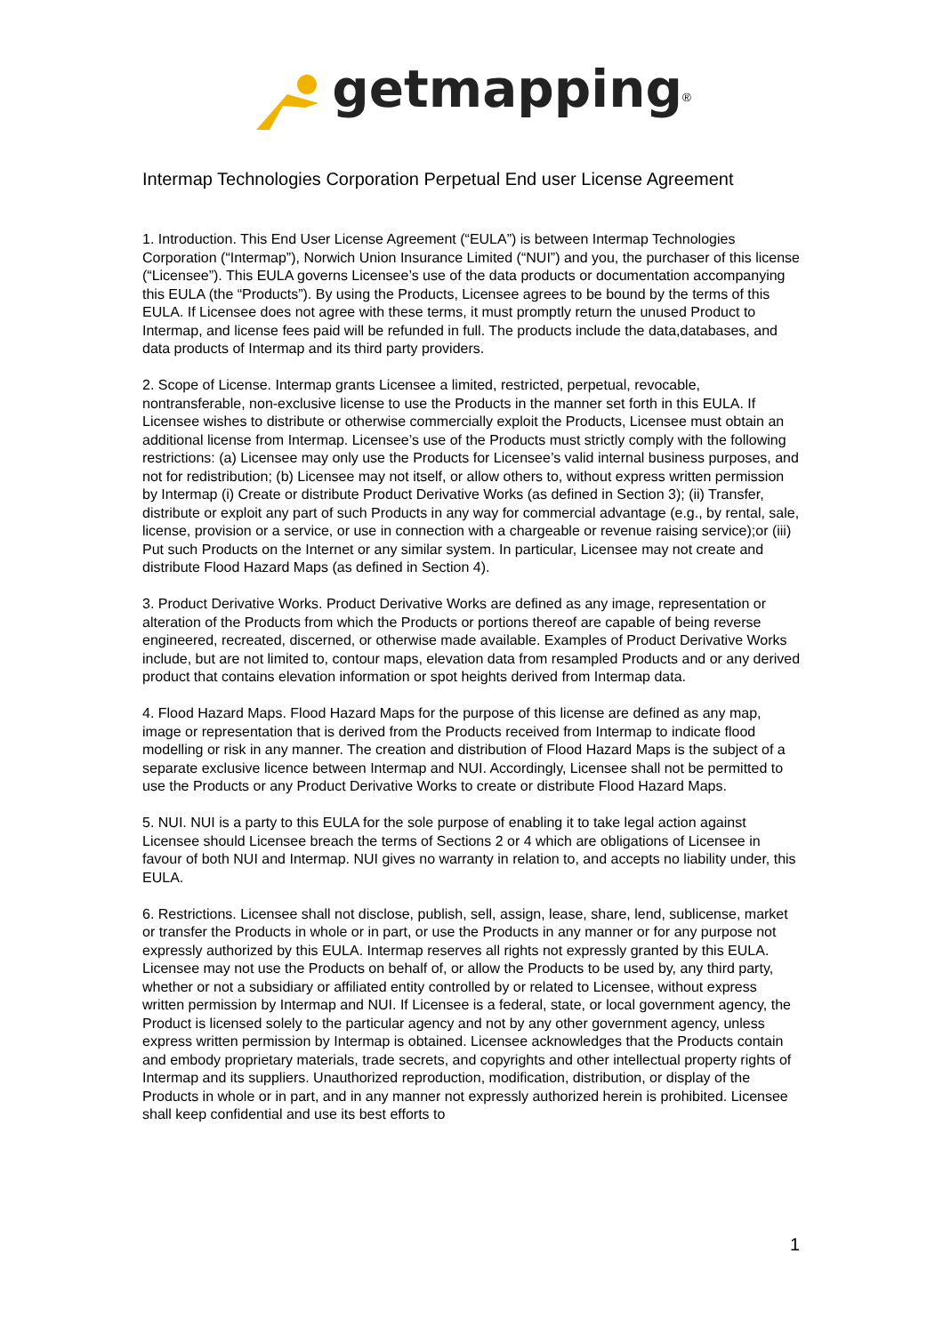getmapping<sup>®</sup>
Intermap Technologies Corporation Perpetual End user License Agreement
1. Introduction. This End User License Agreement (“EULA”) is between Intermap Technologies Corporation (“Intermap”), Norwich Union Insurance Limited (“NUI”) and you, the purchaser of this license (“Licensee”). This EULA governs Licensee’s use of the data products or documentation accompanying this EULA (the “Products”). By using the Products, Licensee agrees to be bound by the terms of this EULA. If Licensee does not agree with these terms, it must promptly return the unused Product to Intermap, and license fees paid will be refunded in full. The products include the data,databases, and data products of Intermap and its third party providers.
2. Scope of License. Intermap grants Licensee a limited, restricted, perpetual, revocable, nontransferable, non-exclusive license to use the Products in the manner set forth in this EULA. If Licensee wishes to distribute or otherwise commercially exploit the Products, Licensee must obtain an additional license from Intermap. Licensee’s use of the Products must strictly comply with the following restrictions: (a) Licensee may only use the Products for Licensee’s valid internal business purposes, and not for redistribution; (b) Licensee may not itself, or allow others to, without express written permission by Intermap (i) Create or distribute Product Derivative Works (as defined in Section 3); (ii) Transfer, distribute or exploit any part of such Products in any way for commercial advantage (e.g., by rental, sale, license, provision or a service, or use in connection with a chargeable or revenue raising service);or (iii) Put such Products on the Internet or any similar system. In particular, Licensee may not create and distribute Flood Hazard Maps (as defined in Section 4).
3. Product Derivative Works. Product Derivative Works are defined as any image, representation or alteration of the Products from which the Products or portions thereof are capable of being reverse engineered, recreated, discerned, or otherwise made available. Examples of Product Derivative Works include, but are not limited to, contour maps, elevation data from resampled Products and or any derived product that contains elevation information or spot heights derived from Intermap data.
4. Flood Hazard Maps. Flood Hazard Maps for the purpose of this license are defined as any map, image or representation that is derived from the Products received from Intermap to indicate flood modelling or risk in any manner. The creation and distribution of Flood Hazard Maps is the subject of a separate exclusive licence between Intermap and NUI. Accordingly, Licensee shall not be permitted to use the Products or any Product Derivative Works to create or distribute Flood Hazard Maps.
5. NUI. NUI is a party to this EULA for the sole purpose of enabling it to take legal action against Licensee should Licensee breach the terms of Sections 2 or 4 which are obligations of Licensee in favour of both NUI and Intermap. NUI gives no warranty in relation to, and accepts no liability under, this EULA.
6. Restrictions. Licensee shall not disclose, publish, sell, assign, lease, share, lend, sublicense, market or transfer the Products in whole or in part, or use the Products in any manner or for any purpose not expressly authorized by this EULA. Intermap reserves all rights not expressly granted by this EULA. Licensee may not use the Products on behalf of, or allow the Products to be used by, any third party, whether or not a subsidiary or affiliated entity controlled by or related to Licensee, without express written permission by Intermap and NUI. If Licensee is a federal, state, or local government agency, the Product is licensed solely to the particular agency and not by any other government agency, unless express written permission by Intermap is obtained. Licensee acknowledges that the Products contain and embody proprietary materials, trade secrets, and copyrights and other intellectual property rights of Intermap and its suppliers. Unauthorized reproduction, modification, distribution, or display of the Products in whole or in part, and in any manner not expressly authorized herein is prohibited. Licensee shall keep confidential and use its best efforts to
1